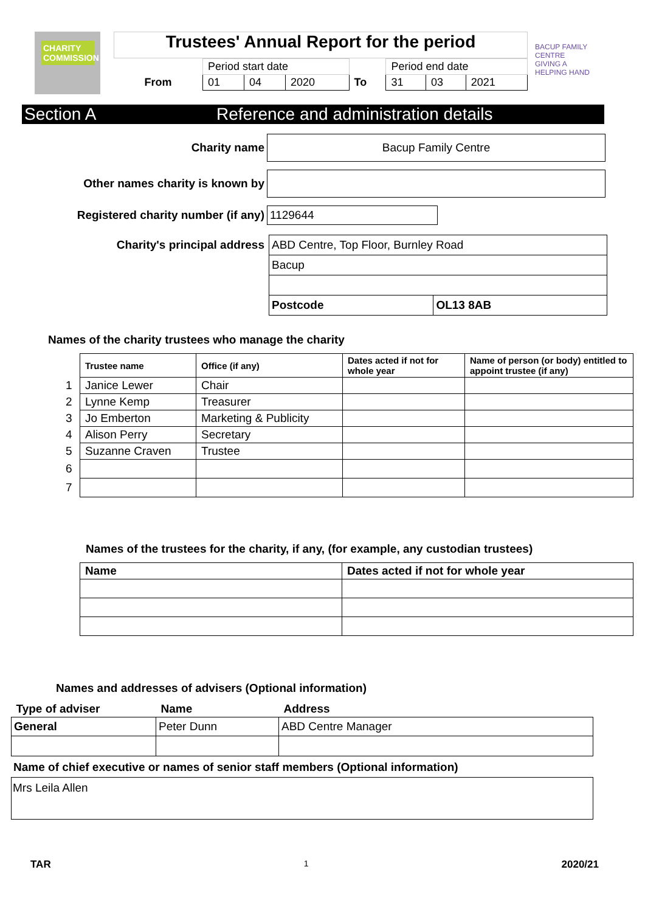CHARITY COMMISSION
BACUP FAMILY CENTRE
GIVING A HELPING HAND
Trustees' Annual Report for the period
| | Period start date | | | | Period end date | | |
| From | 01 | 04 | 2020 | To | 31 | 03 | 2021 |
Section A Reference and administration details
Charity name
Bacup Family Centre
Other names charity is known by
Registered charity number (if any)
1129644
Charity's principal address
| ABD Centre, Top Floor, Burnley Road | |
| Bacup | |
| Postcode | OL13 8AB |
Names of the charity trustees who manage the charity
| | Trustee name | Office (if any) | Dates acted if not for whole year | Name of person (or body) entitled to appoint trustee (if any) |
| --- | --- | --- | --- | --- |
| 1 | Janice Lewer | Chair | | |
| 2 | Lynne Kemp | Treasurer | | |
| 3 | Jo Emberton | Marketing & Publicity | | |
| 4 | Alison Perry | Secretary | | |
| 5 | Suzanne Craven | Trustee | | |
| 6 | | | | |
| 7 | | | | |
Names of the trustees for the charity, if any, (for example, any custodian trustees)
| Name | Dates acted if not for whole year |
| --- | --- |
Names and addresses of advisers (Optional information)
| Type of adviser | Name | Address |
| --- | --- | --- |
| General | Peter Dunn | ABD Centre Manager |
Name of chief executive or names of senior staff members (Optional information)
Mrs Leila Allen
TAR 1 2020/21